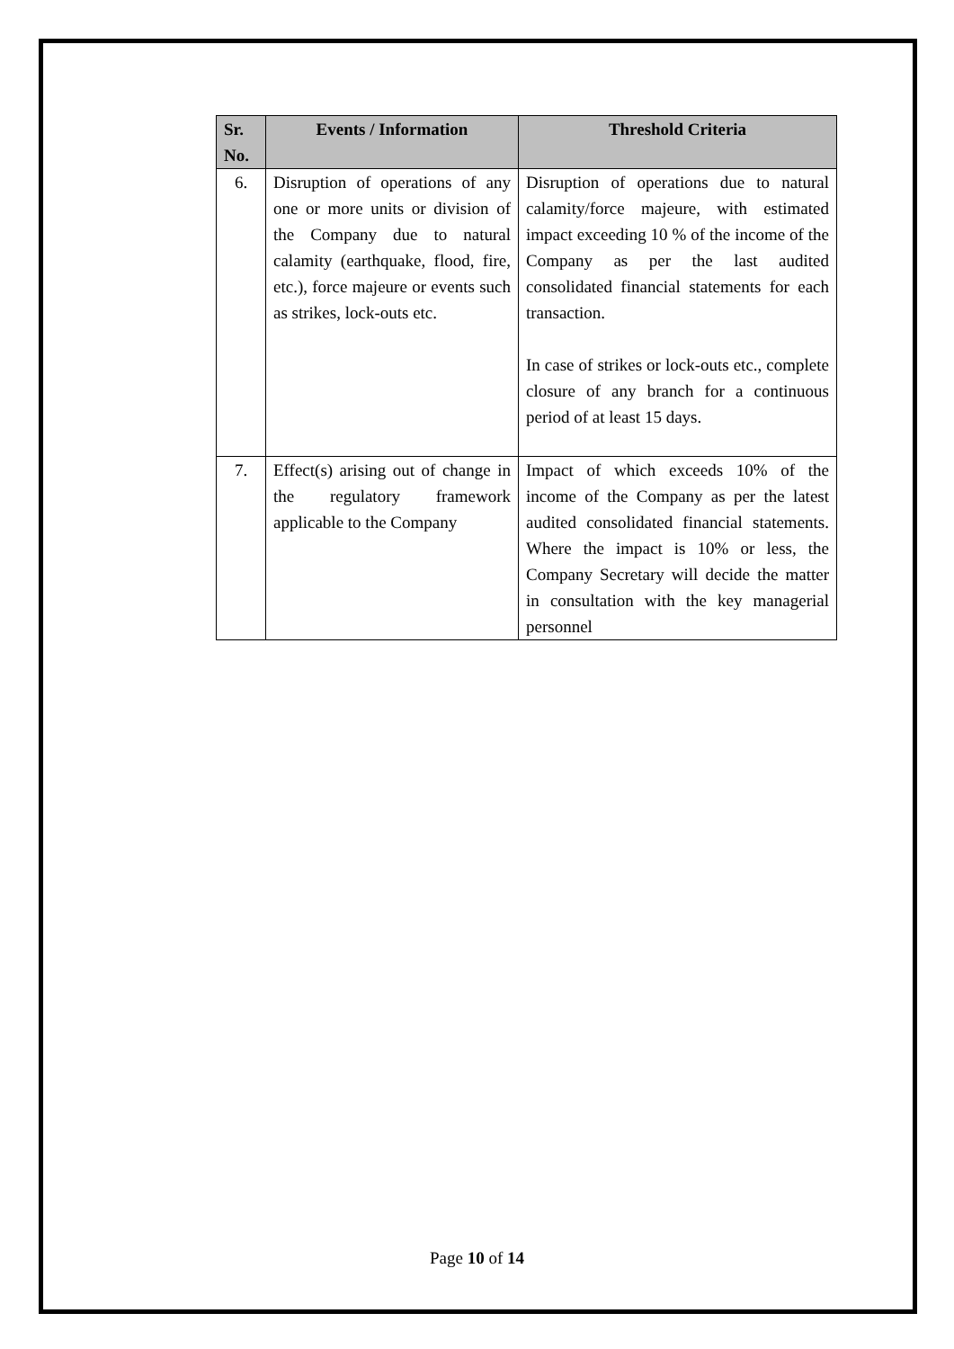| Sr. No. | Events / Information | Threshold Criteria |
| --- | --- | --- |
| 6. | Disruption of operations of any one or more units or division of the Company due to natural calamity (earthquake, flood, fire, etc.), force majeure or events such as strikes, lock-outs etc. | Disruption of operations due to natural calamity/force majeure, with estimated impact exceeding 10 % of the income of the Company as per the last audited consolidated financial statements for each transaction. In case of strikes or lock-outs etc., complete closure of any branch for a continuous period of at least 15 days. |
| 7. | Effect(s) arising out of change in the regulatory framework applicable to the Company | Impact of which exceeds 10% of the income of the Company as per the latest audited consolidated financial statements. Where the impact is 10% or less, the Company Secretary will decide the matter in consultation with the key managerial personnel |
Page 10 of 14